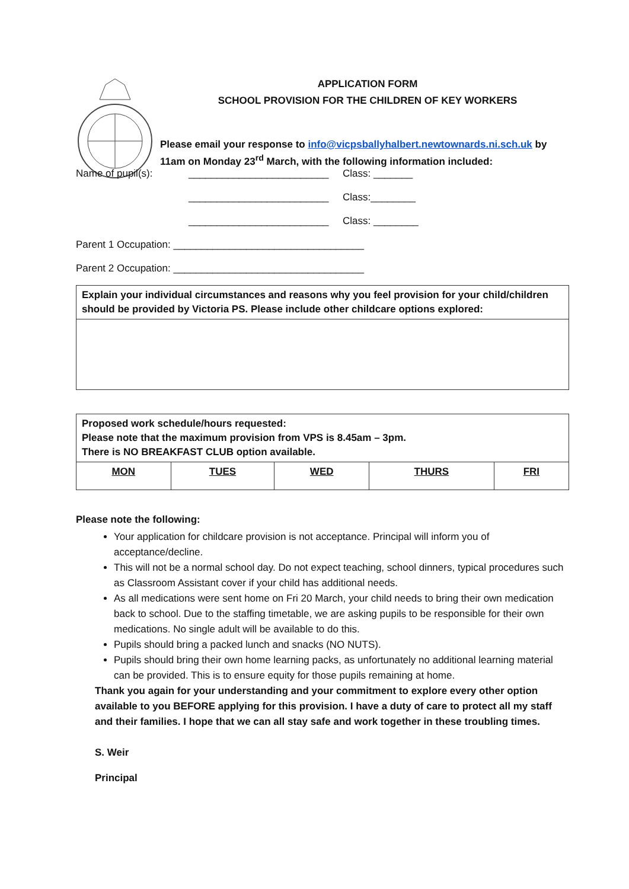APPLICATION FORM
SCHOOL PROVISION FOR THE CHILDREN OF KEY WORKERS
Please email your response to info@vicpsballyhalbert.newtownards.ni.sch.uk by 11am on Monday 23<sup>rd</sup> March, with the following information included:
Name of pupil(s): _________________________ Class: _______
_________________________ Class:________
_________________________ Class: ________
Parent 1 Occupation: __________________________________
Parent 2 Occupation: __________________________________
| Explain your individual circumstances and reasons why you feel provision for your child/children should be provided by Victoria PS. Please include other childcare options explored: |
| Proposed work schedule/hours requested: Please note that the maximum provision from VPS is 8.45am – 3pm. There is NO BREAKFAST CLUB option available. | | | | |
| MON | TUES | WED | THURS | FRI |
Please note the following:
Your application for childcare provision is not acceptance. Principal will inform you of acceptance/decline.
This will not be a normal school day. Do not expect teaching, school dinners, typical procedures such as Classroom Assistant cover if your child has additional needs.
As all medications were sent home on Fri 20 March, your child needs to bring their own medication back to school. Due to the staffing timetable, we are asking pupils to be responsible for their own medications. No single adult will be available to do this.
Pupils should bring a packed lunch and snacks (NO NUTS).
Pupils should bring their own home learning packs, as unfortunately no additional learning material can be provided. This is to ensure equity for those pupils remaining at home.
Thank you again for your understanding and your commitment to explore every other option available to you BEFORE applying for this provision. I have a duty of care to protect all my staff and their families. I hope that we can all stay safe and work together in these troubling times.
S. Weir
Principal